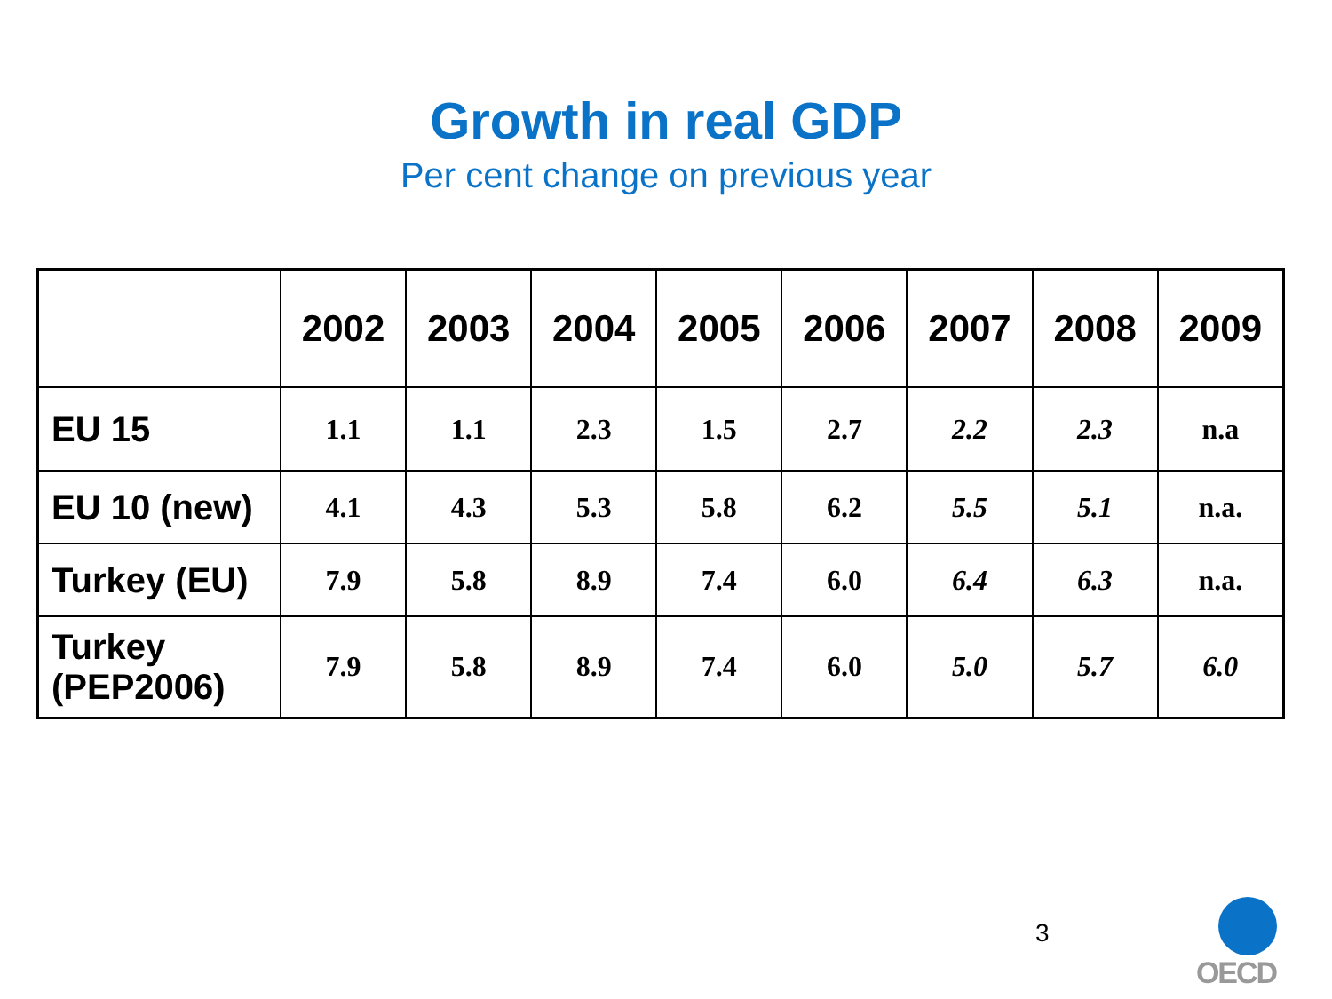Growth in real GDP
Per cent change on previous year
| | 2002 | 2003 | 2004 | 2005 | 2006 | 2007 | 2008 | 2009 |
| --- | --- | --- | --- | --- | --- | --- | --- | --- |
| EU 15 | 1.1 | 1.1 | 2.3 | 1.5 | 2.7 | 2.2 | 2.3 | n.a |
| EU 10 (new) | 4.1 | 4.3 | 5.3 | 5.8 | 6.2 | 5.5 | 5.1 | n.a. |
| Turkey (EU) | 7.9 | 5.8 | 8.9 | 7.4 | 6.0 | 6.4 | 6.3 | n.a. |
| Turkey (PEP2006) | 7.9 | 5.8 | 8.9 | 7.4 | 6.0 | 5.0 | 5.7 | 6.0 |
3
OECD